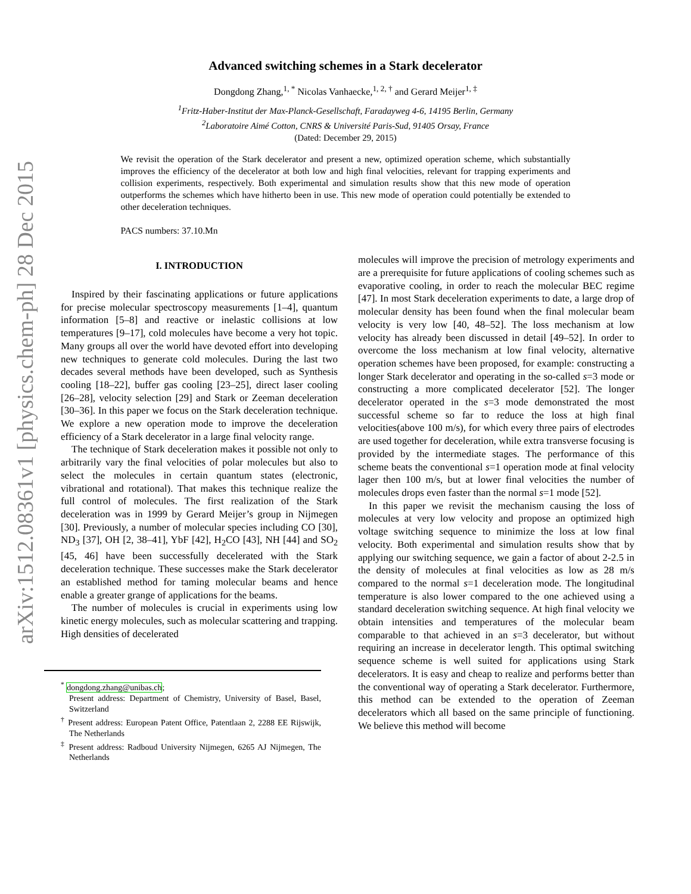arXiv:1512.08361v1 [physics.chem-ph] 28 Dec 2015
Advanced switching schemes in a Stark decelerator
Dongdong Zhang,<sup>1, *</sup> Nicolas Vanhaecke,<sup>1, 2, †</sup> and Gerard Meijer<sup>1, ‡</sup>
<sup>1</sup> Fritz-Haber-Institut der Max-Planck-Gesellschaft, Faradayweg 4-6, 14195 Berlin, Germany
<sup>2</sup> Laboratoire Aimé Cotton, CNRS & Université Paris-Sud, 91405 Orsay, France
(Dated: December 29, 2015)
We revisit the operation of the Stark decelerator and present a new, optimized operation scheme, which substantially improves the efficiency of the decelerator at both low and high final velocities, relevant for trapping experiments and collision experiments, respectively. Both experimental and simulation results show that this new mode of operation outperforms the schemes which have hitherto been in use. This new mode of operation could potentially be extended to other deceleration techniques.
PACS numbers: 37.10.Mn
I. INTRODUCTION
Inspired by their fascinating applications or future applications for precise molecular spectroscopy measurements [1–4], quantum information [5–8] and reactive or inelastic collisions at low temperatures [9–17], cold molecules have become a very hot topic. Many groups all over the world have devoted effort into developing new techniques to generate cold molecules. During the last two decades several methods have been developed, such as Synthesis cooling [18–22], buffer gas cooling [23–25], direct laser cooling [26–28], velocity selection [29] and Stark or Zeeman deceleration [30–36]. In this paper we focus on the Stark deceleration technique. We explore a new operation mode to improve the deceleration efficiency of a Stark decelerator in a large final velocity range.
The technique of Stark deceleration makes it possible not only to arbitrarily vary the final velocities of polar molecules but also to select the molecules in certain quantum states (electronic, vibrational and rotational). That makes this technique realize the full control of molecules. The first realization of the Stark deceleration was in 1999 by Gerard Meijer’s group in Nijmegen [30]. Previously, a number of molecular species including CO [30], ND<sub>3</sub> [37], OH [2, 38–41], YbF [42], H<sub>2</sub>CO [43], NH [44] and SO<sub>2</sub> [45, 46] have been successfully decelerated with the Stark deceleration technique. These successes make the Stark decelerator an established method for taming molecular beams and hence enable a greater grange of applications for the beams.
The number of molecules is crucial in experiments using low kinetic energy molecules, such as molecular scattering and trapping. High densities of decelerated
<sup>*</sup> dongdong.zhang@unibas.ch;
Present address: Department of Chemistry, University of Basel, Basel, Switzerland
<sup>†</sup> Present address: European Patent Office, Patentlaan 2, 2288 EE Rijswijk, The Netherlands
<sup>‡</sup> Present address: Radboud University Nijmegen, 6265 AJ Nijmegen, The Netherlands
molecules will improve the precision of metrology experiments and are a prerequisite for future applications of cooling schemes such as evaporative cooling, in order to reach the molecular BEC regime [47]. In most Stark deceleration experiments to date, a large drop of molecular density has been found when the final molecular beam velocity is very low [40, 48–52]. The loss mechanism at low velocity has already been discussed in detail [49–52]. In order to overcome the loss mechanism at low final velocity, alternative operation schemes have been proposed, for example: constructing a longer Stark decelerator and operating in the so-called s=3 mode or constructing a more complicated decelerator [52]. The longer decelerator operated in the s=3 mode demonstrated the most successful scheme so far to reduce the loss at high final velocities(above 100 m/s), for which every three pairs of electrodes are used together for deceleration, while extra transverse focusing is provided by the intermediate stages. The performance of this scheme beats the conventional s=1 operation mode at final velocity lager then 100 m/s, but at lower final velocities the number of molecules drops even faster than the normal s=1 mode [52].
In this paper we revisit the mechanism causing the loss of molecules at very low velocity and propose an optimized high voltage switching sequence to minimize the loss at low final velocity. Both experimental and simulation results show that by applying our switching sequence, we gain a factor of about 2-2.5 in the density of molecules at final velocities as low as 28 m/s compared to the normal s=1 deceleration mode. The longitudinal temperature is also lower compared to the one achieved using a standard deceleration switching sequence. At high final velocity we obtain intensities and temperatures of the molecular beam comparable to that achieved in an s=3 decelerator, but without requiring an increase in decelerator length. This optimal switching sequence scheme is well suited for applications using Stark decelerators. It is easy and cheap to realize and performs better than the conventional way of operating a Stark decelerator. Furthermore, this method can be extended to the operation of Zeeman decelerators which all based on the same principle of functioning. We believe this method will become